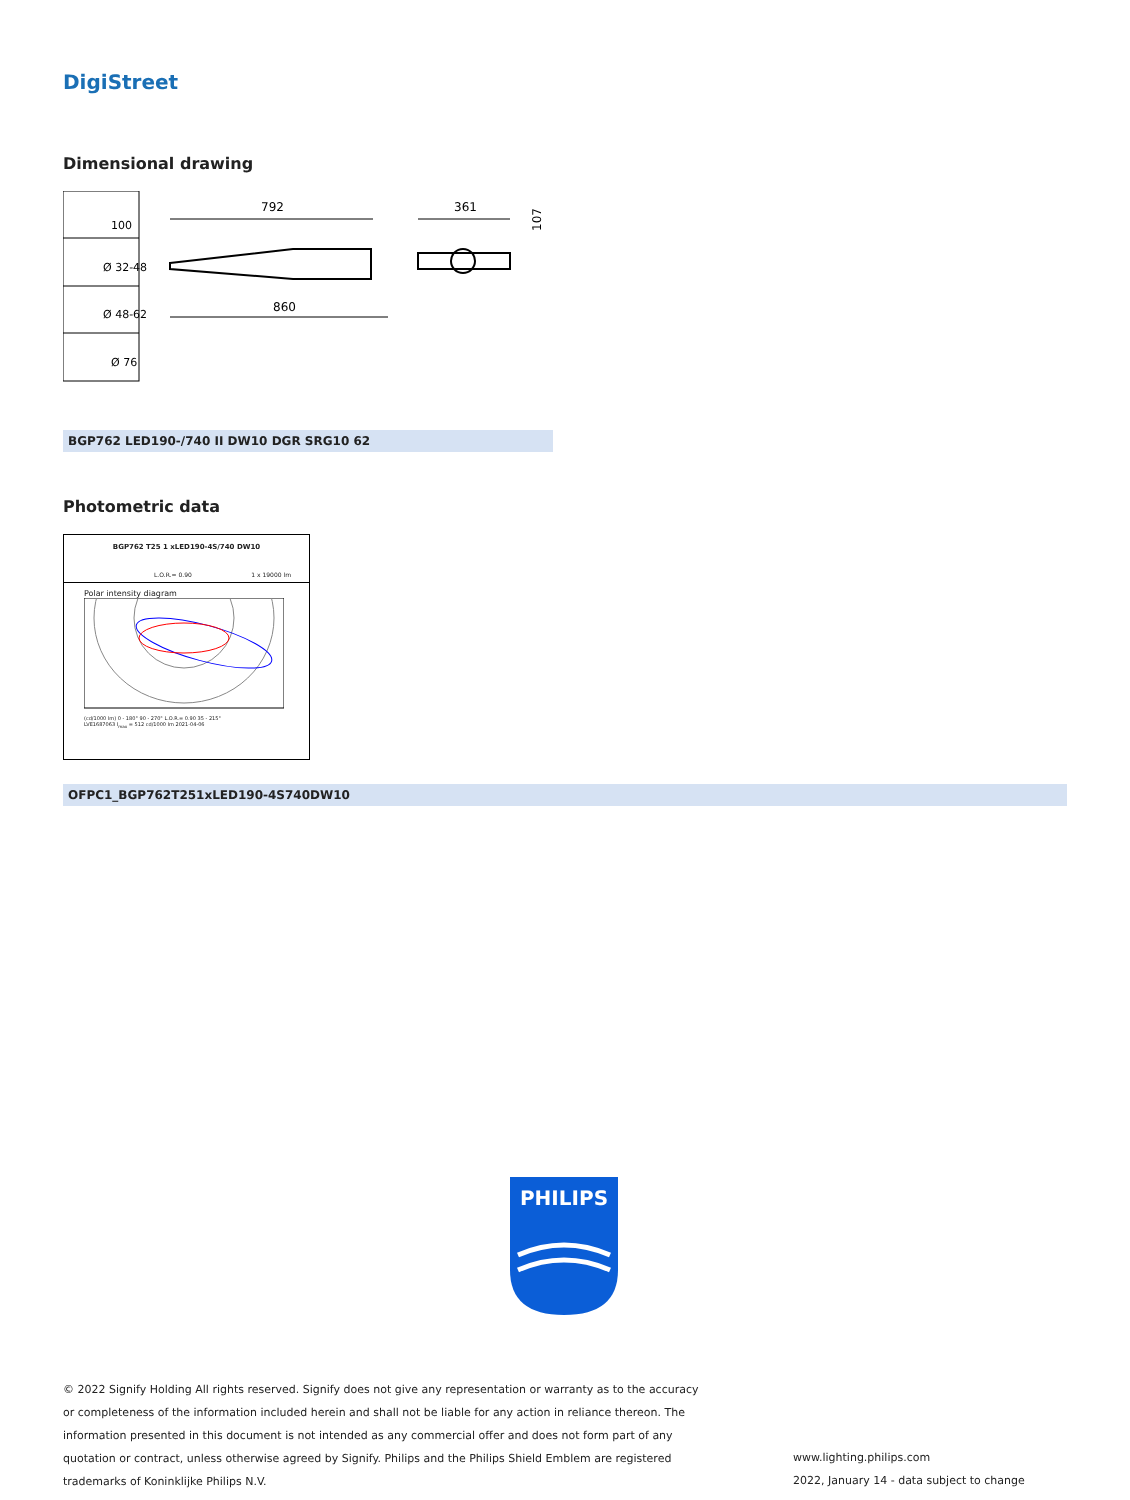DigiStreet
Dimensional drawing
100
Ø 32-48
Ø 48-62
Ø 76
792
860
361
107
BGP762 LED190-/740 II DW10 DGR SRG10 62
Photometric data
BGP762 T25 1 xLED190-4S/740 DW10
L.O.R.= 0.90 1 x 19000 lm
Polar intensity diagram
(cd/1000 lm) 0 - 180° 90 - 270° L.O.R.= 0.90 35 - 215°
LVE1687063 I<sub>max</sub> = 512 cd/1000 lm 2021-04-06
OFPC1_BGP762T251xLED190-4S740DW10
PHILIPS
© 2022 Signify Holding All rights reserved. Signify does not give any representation or warranty as to the accuracy or completeness of the information included herein and shall not be liable for any action in reliance thereon. The information presented in this document is not intended as any commercial offer and does not form part of any quotation or contract, unless otherwise agreed by Signify. Philips and the Philips Shield Emblem are registered trademarks of Koninklijke Philips N.V.
www.lighting.philips.com
2022, January 14 - data subject to change